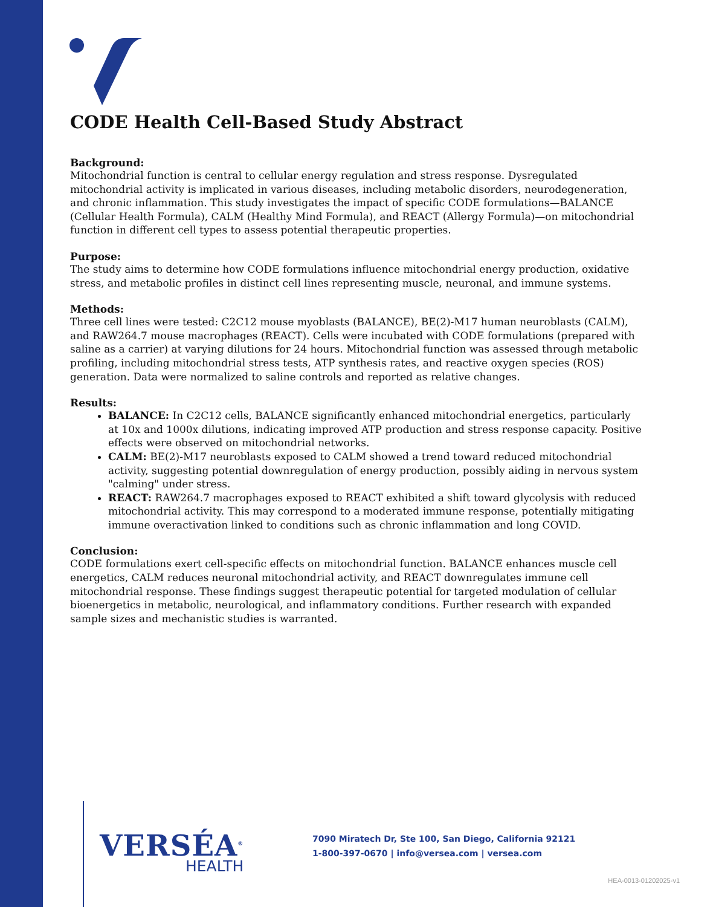CODE Health Cell-Based Study Abstract
Background:
Mitochondrial function is central to cellular energy regulation and stress response. Dysregulated mitochondrial activity is implicated in various diseases, including metabolic disorders, neurodegeneration, and chronic inflammation. This study investigates the impact of specific CODE formulations—BALANCE (Cellular Health Formula), CALM (Healthy Mind Formula), and REACT (Allergy Formula)—on mitochondrial function in different cell types to assess potential therapeutic properties.
Purpose:
The study aims to determine how CODE formulations influence mitochondrial energy production, oxidative stress, and metabolic profiles in distinct cell lines representing muscle, neuronal, and immune systems.
Methods:
Three cell lines were tested: C2C12 mouse myoblasts (BALANCE), BE(2)-M17 human neuroblasts (CALM), and RAW264.7 mouse macrophages (REACT). Cells were incubated with CODE formulations (prepared with saline as a carrier) at varying dilutions for 24 hours. Mitochondrial function was assessed through metabolic profiling, including mitochondrial stress tests, ATP synthesis rates, and reactive oxygen species (ROS) generation. Data were normalized to saline controls and reported as relative changes.
Results:
BALANCE: In C2C12 cells, BALANCE significantly enhanced mitochondrial energetics, particularly at 10x and 1000x dilutions, indicating improved ATP production and stress response capacity. Positive effects were observed on mitochondrial networks.
CALM: BE(2)-M17 neuroblasts exposed to CALM showed a trend toward reduced mitochondrial activity, suggesting potential downregulation of energy production, possibly aiding in nervous system "calming" under stress.
REACT: RAW264.7 macrophages exposed to REACT exhibited a shift toward glycolysis with reduced mitochondrial activity. This may correspond to a moderated immune response, potentially mitigating immune overactivation linked to conditions such as chronic inflammation and long COVID.
Conclusion:
CODE formulations exert cell-specific effects on mitochondrial function. BALANCE enhances muscle cell energetics, CALM reduces neuronal mitochondrial activity, and REACT downregulates immune cell mitochondrial response. These findings suggest therapeutic potential for targeted modulation of cellular bioenergetics in metabolic, neurological, and inflammatory conditions. Further research with expanded sample sizes and mechanistic studies is warranted.
VERSÉA<sup>®</sup>
HEALTH
7090 Miratech Dr, Ste 100, San Diego, California 92121
1-800-397-0670 | info@versea.com | versea.com
HEA-0013-01202025-v1